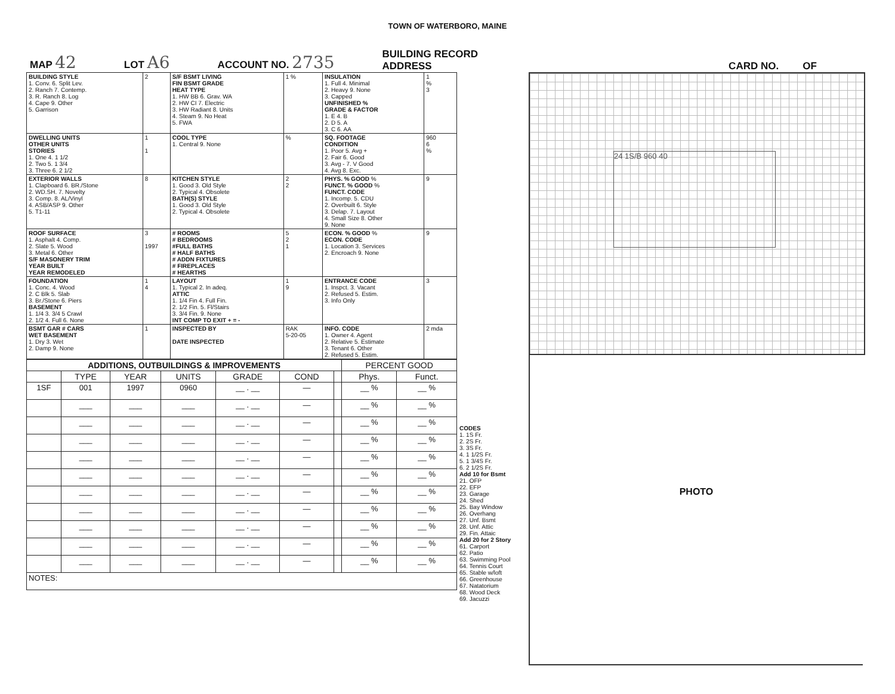TOWN OF WATERBORO, MAINE
MAP 42 LOT A6 ACCOUNT NO. 2735 BUILDING RECORD
ADDRESS CARD NO. OF
| BUILDING STYLE 1. Conv. 6. Split Lev. 2. Ranch 7. Contemp. 3. R. Ranch 8. Log 4. Cape 9. Other 5. Garrison | 2 | S/F BSMT LIVING FIN BSMT GRADE HEAT TYPE 1. HW BB 6. Grav. WA 2. HW CI 7. Electric 3. HW Radiant 8. Units 4. Steam 9. No Heat 5. FWA | 1 % | INSULATION 1. Full 4. Minimal 2. Heavy 9. None 3. Capped UNFINISHED % GRADE & FACTOR 1. E 4. B 2. D 5. A 3. C 6. AA | 1 % 3 |
| DWELLING UNITS OTHER UNITS STORIES 1. One 4. 1 1/2 2. Two 5. 1 3/4 3. Three 6. 2 1/2 | 1 1 | COOL TYPE 1. Central 9. None | % | SQ. FOOTAGE CONDITION 1. Poor 5. Avg + 2. Fair 6. Good 3. Avg - 7. V Good 4. Avg 8. Exc. | 960 6 % |
| EXTERIOR WALLS 1. Clapboard 6. BR./Stone 2. WD.SH. 7. Novelty 3. Comp. 8. AL/Vinyl 4. ASB/ASP 9. Other 5. T1-11 | 8 | KITCHEN STYLE 1. Good 3. Old Style 2. Typical 4. Obsolete BATH(S) STYLE 1. Good 3. Old Style 2. Typical 4. Obsolete | 2 2 | PHYS. % GOOD % FUNCT. % GOOD % FUNCT. CODE 1. Incomp. 5. CDU 2. Overbuilt 6. Style 3. Delap. 7. Layout 4. Small Size 8. Other 9. None | 9 |
| ROOF SURFACE 1. Asphalt 4. Comp. 2. Slate 5. Wood 3. Metal 6. Other S/F MASONERY TRIM YEAR BUILT YEAR REMODELED | 3 1997 | # ROOMS # BEDROOMS #FULL BATHS # HALF BATHS # ADDN FIXTURES # FIREPLACES # HEARTHS | 5 2 1 | ECON. % GOOD % ECON. CODE 1. Location 3. Services 2. Encroach 9. None | 9 |
| FOUNDATION 1. Conc. 4. Wood 2. C Blk 5. Slab 3. Br./Stone 6. Piers BASEMENT 1. 1/4 3. 3/4 5 Crawl 2. 1/2 4. Full 6. None | 1 4 | LAYOUT 1. Typical 2. In adeq. ATTIC 1. 1/4 Fin 4. Full Fin. 2. 1/2 Fin. 5. Fl/Stairs 3. 3/4 Fin. 9. None INT COMP TO EXIT + = - | 1 9 | ENTRANCE CODE 1. Inspct. 3. Vacant 2. Refused 5. Estim. 3. Info Only | 3 |
| BSMT GAR # CARS WET BASEMENT 1. Dry 3. Wet 2. Damp 9. None | 1 | INSPECTED BY DATE INSPECTED | RAK 5-20-05 | INFO. CODE 1. Owner 4. Agent 2. Relative 5. Estimate 3. Tenant 6. Other 2. Refused 5. Estim. | 2 mda |
| ADDITIONS, OUTBUILDINGS & IMPROVEMENTS | | | | | | | PERCENT GOOD | |
| --- | --- | --- | --- | --- | --- | --- | --- | --- |
| | TYPE | YEAR | UNITS | GRADE | COND | | Phys. | Funct. |
| 1SF | 001 | 1997 | 0960 | __ . __ | — | | __ % | __ % |
| | ___ | ___ | ___ | __ . __ | — | | __ % | __ % |
| | ___ | ___ | ___ | __ . __ | — | | __ % | __ % |
| | ___ | ___ | ___ | __ . __ | — | | __ % | __ % |
| | ___ | ___ | ___ | __ . __ | — | | __ % | __ % |
| | ___ | ___ | ___ | __ . __ | — | | __ % | __ % |
| | ___ | ___ | ___ | __ . __ | — | | __ % | __ % |
| | ___ | ___ | ___ | __ . __ | — | | __ % | __ % |
| | ___ | ___ | ___ | __ . __ | — | | __ % | __ % |
| | ___ | ___ | ___ | __ . __ | — | | __ % | __ % |
| | ___ | ___ | ___ | __ . __ | — | | __ % | __ % |
| NOTES: | | | | | | | | |
CODES
1. 1S Fr.
2. 2S Fr.
3. 3S Fr.
4. 1 1/2S Fr.
5. 1 3/4S Fr.
6. 2 1/2S Fr.
Add 10 for Bsmt
21. OFP
22. EFP
23. Garage
24. Shed
25. Bay Window
26. Overhang
27. Unf. Bsmt
28. Unf. Attic
29. Fin. Attaic
Add 20 for 2 Story
61. Carport
62. Patio
63. Swimming Pool
64. Tennis Court
65. Stable w/loft
66. Greenhouse
67. Natatorium
68. Wood Deck
69. Jacuzzi
24 1S/B 960 40
PHOTO